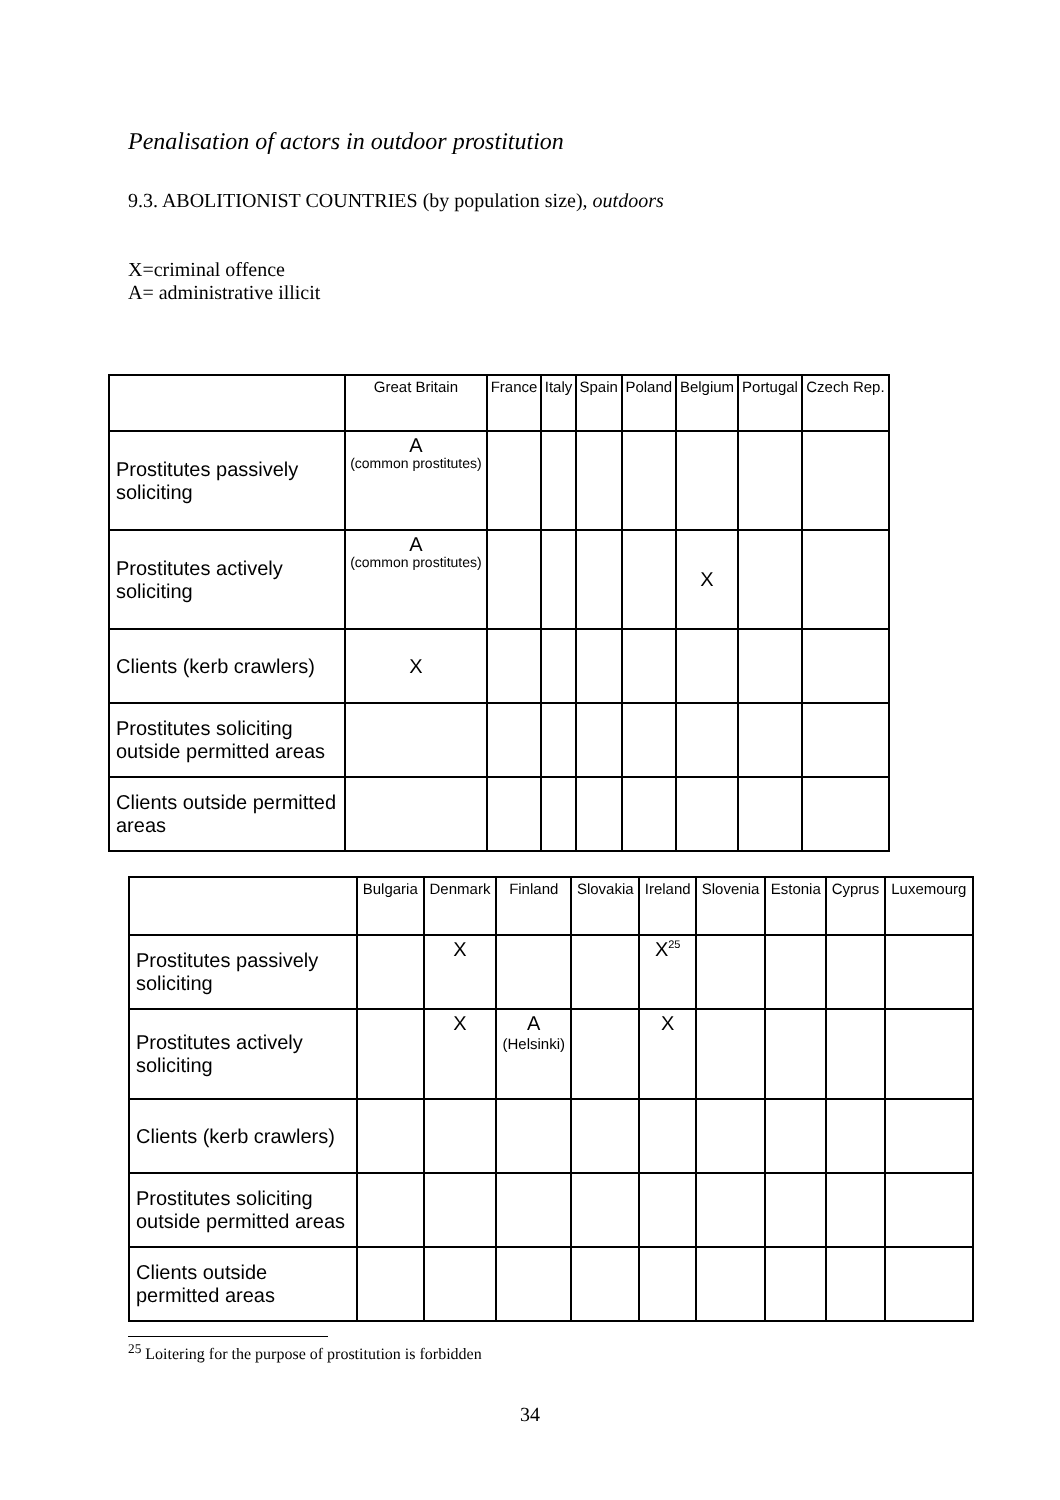Penalisation of actors in outdoor prostitution
9.3. ABOLITIONIST COUNTRIES (by population size), outdoors
X=criminal offence
A= administrative illicit
| | Great Britain | France | Italy | Spain | Poland | Belgium | Portugal | Czech Rep. |
| --- | --- | --- | --- | --- | --- | --- | --- | --- |
| Prostitutes passively soliciting | A (common prostitutes) | | | | | | | |
| Prostitutes actively soliciting | A (common prostitutes) | | | | | X | | |
| Clients (kerb crawlers) | X | | | | | | | |
| Prostitutes soliciting outside permitted areas | | | | | | | | |
| Clients outside permitted areas | | | | | | | | |
| | Bulgaria | Denmark | Finland | Slovakia | Ireland | Slovenia | Estonia | Cyprus | Luxemourg |
| --- | --- | --- | --- | --- | --- | --- | --- | --- | --- |
| Prostitutes passively soliciting | | X | | | X<sup>25</sup> | | | | |
| Prostitutes actively soliciting | | X | A (Helsinki) | | X | | | | |
| Clients (kerb crawlers) | | | | | | | | | |
| Prostitutes soliciting outside permitted areas | | | | | | | | | |
| Clients outside permitted areas | | | | | | | | | |
<sup>25</sup> Loitering for the purpose of prostitution is forbidden
34